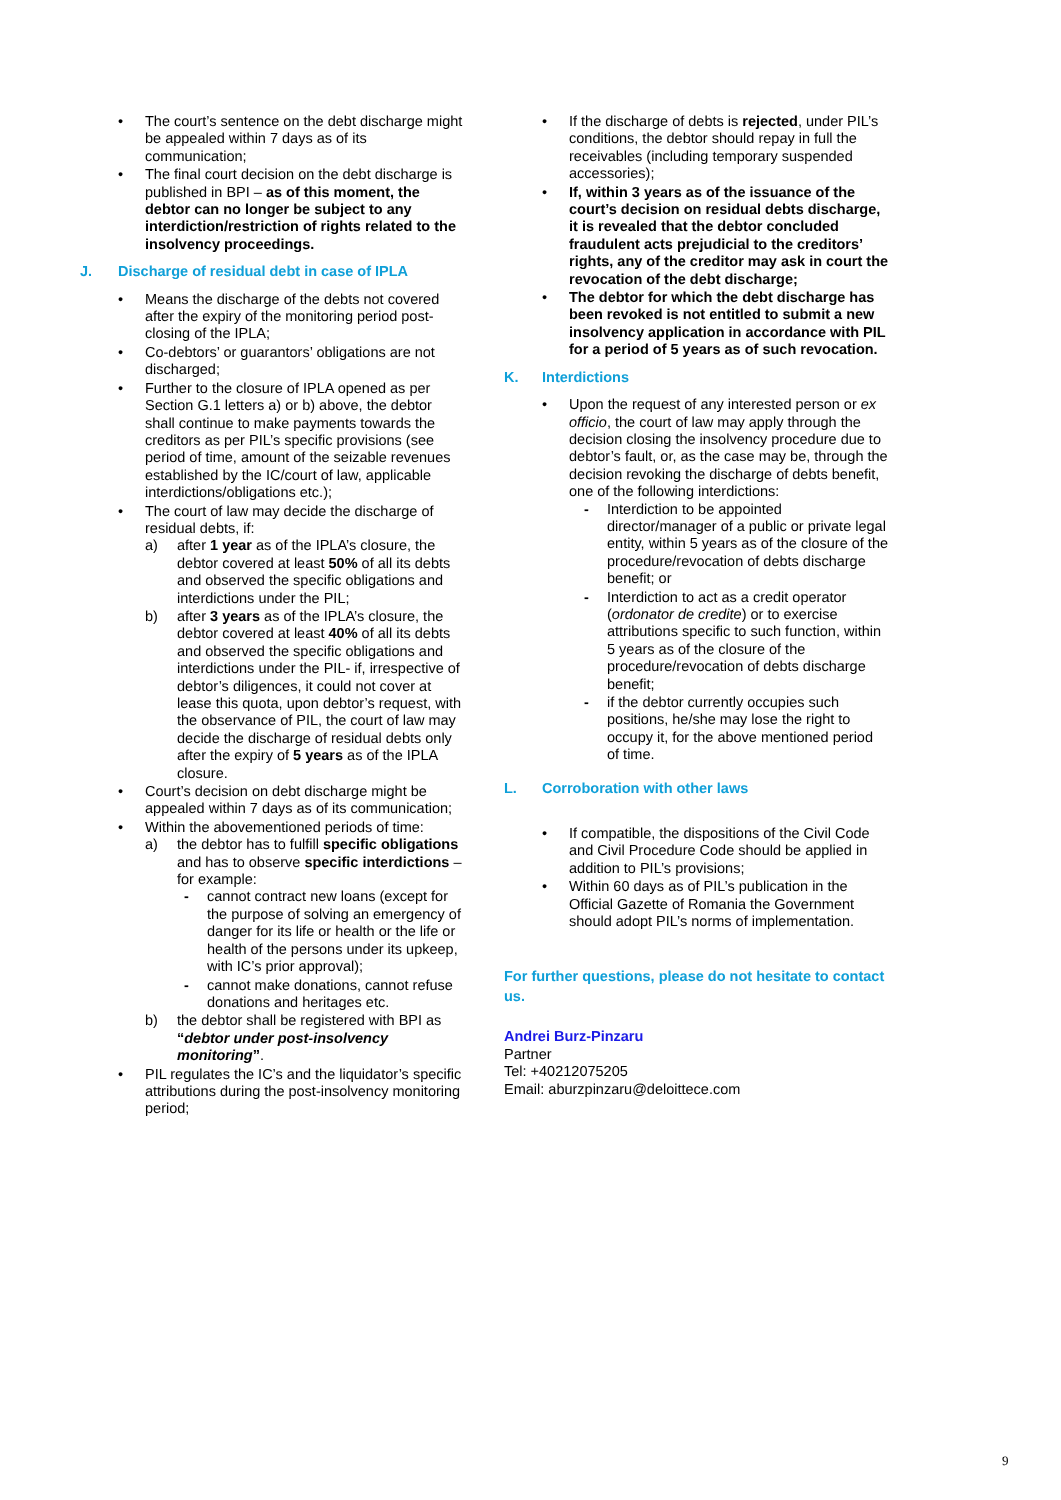• The court’s sentence on the debt discharge might be appealed within 7 days as of its communication;
• The final court decision on the debt discharge is published in BPI – as of this moment, the debtor can no longer be subject to any interdiction/restriction of rights related to the insolvency proceedings.
J. Discharge of residual debt in case of IPLA
• Means the discharge of the debts not covered after the expiry of the monitoring period post-closing of the IPLA;
• Co-debtors’ or guarantors’ obligations are not discharged;
• Further to the closure of IPLA opened as per Section G.1 letters a) or b) above, the debtor shall continue to make payments towards the creditors as per PIL’s specific provisions (see period of time, amount of the seizable revenues established by the IC/court of law, applicable interdictions/obligations etc.);
• The court of law may decide the discharge of residual debts, if:
a) after 1 year as of the IPLA’s closure, the debtor covered at least 50% of all its debts and observed the specific obligations and interdictions under the PIL;
b) after 3 years as of the IPLA’s closure, the debtor covered at least 40% of all its debts and observed the specific obligations and interdictions under the PIL- if, irrespective of debtor’s diligences, it could not cover at lease this quota, upon debtor’s request, with the observance of PIL, the court of law may decide the discharge of residual debts only after the expiry of 5 years as of the IPLA closure.
• Court’s decision on debt discharge might be appealed within 7 days as of its communication;
• Within the abovementioned periods of time:
a) the debtor has to fulfill specific obligations and has to observe specific interdictions – for example:
- cannot contract new loans (except for the purpose of solving an emergency of danger for its life or health or the life or health of the persons under its upkeep, with IC’s prior approval);
- cannot make donations, cannot refuse donations and heritages etc.
b) the debtor shall be registered with BPI as “debtor under post-insolvency monitoring”.
• PIL regulates the IC’s and the liquidator’s specific attributions during the post-insolvency monitoring period;
• If the discharge of debts is rejected, under PIL’s conditions, the debtor should repay in full the receivables (including temporary suspended accessories);
• If, within 3 years as of the issuance of the court’s decision on residual debts discharge, it is revealed that the debtor concluded fraudulent acts prejudicial to the creditors’ rights, any of the creditor may ask in court the revocation of the debt discharge;
• The debtor for which the debt discharge has been revoked is not entitled to submit a new insolvency application in accordance with PIL for a period of 5 years as of such revocation.
K. Interdictions
• Upon the request of any interested person or ex officio, the court of law may apply through the decision closing the insolvency procedure due to debtor’s fault, or, as the case may be, through the decision revoking the discharge of debts benefit, one of the following interdictions:
- Interdiction to be appointed director/manager of a public or private legal entity, within 5 years as of the closure of the procedure/revocation of debts discharge benefit; or
- Interdiction to act as a credit operator (ordonator de credite) or to exercise attributions specific to such function, within 5 years as of the closure of the procedure/revocation of debts discharge benefit;
- if the debtor currently occupies such positions, he/she may lose the right to occupy it, for the above mentioned period of time.
L. Corroboration with other laws
• If compatible, the dispositions of the Civil Code and Civil Procedure Code should be applied in addition to PIL’s provisions;
• Within 60 days as of PIL’s publication in the Official Gazette of Romania the Government should adopt PIL’s norms of implementation.
For further questions, please do not hesitate to contact us.
Andrei Burz-Pinzaru
Partner
Tel: +40212075205
Email: aburzpinzaru@deloittece.com
9